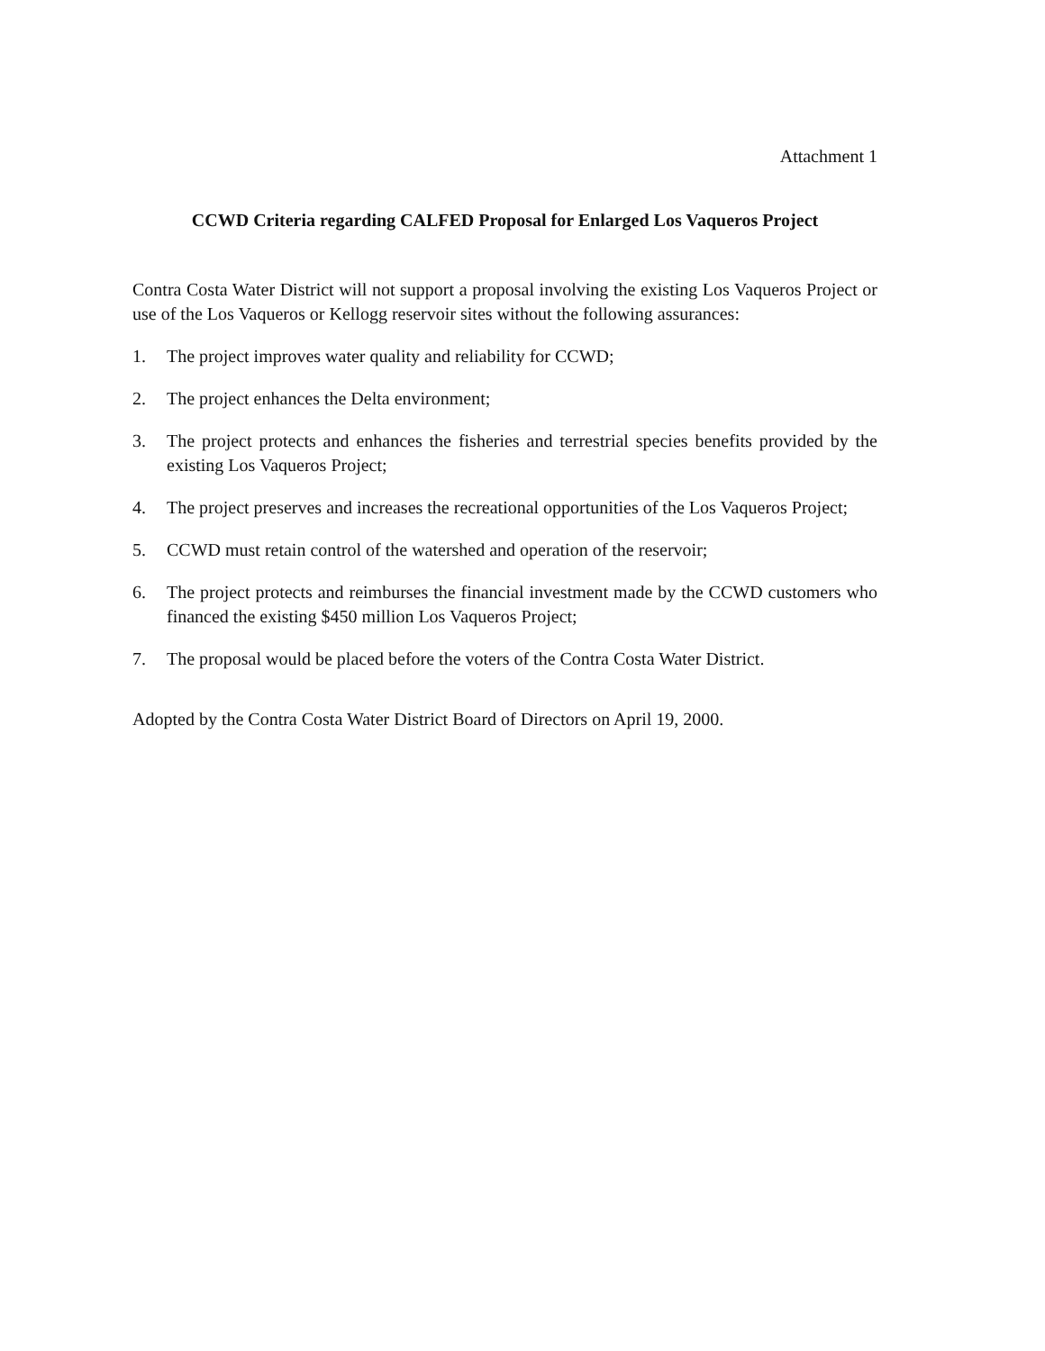Attachment 1
CCWD Criteria regarding CALFED Proposal for Enlarged Los Vaqueros Project
Contra Costa Water District will not support a proposal involving the existing Los Vaqueros Project or use of the Los Vaqueros or Kellogg reservoir sites without the following assurances:
1. The project improves water quality and reliability for CCWD;
2. The project enhances the Delta environment;
3. The project protects and enhances the fisheries and terrestrial species benefits provided by the existing Los Vaqueros Project;
4. The project preserves and increases the recreational opportunities of the Los Vaqueros Project;
5. CCWD must retain control of the watershed and operation of the reservoir;
6. The project protects and reimburses the financial investment made by the CCWD customers who financed the existing $450 million Los Vaqueros Project;
7. The proposal would be placed before the voters of the Contra Costa Water District.
Adopted by the Contra Costa Water District Board of Directors on April 19, 2000.